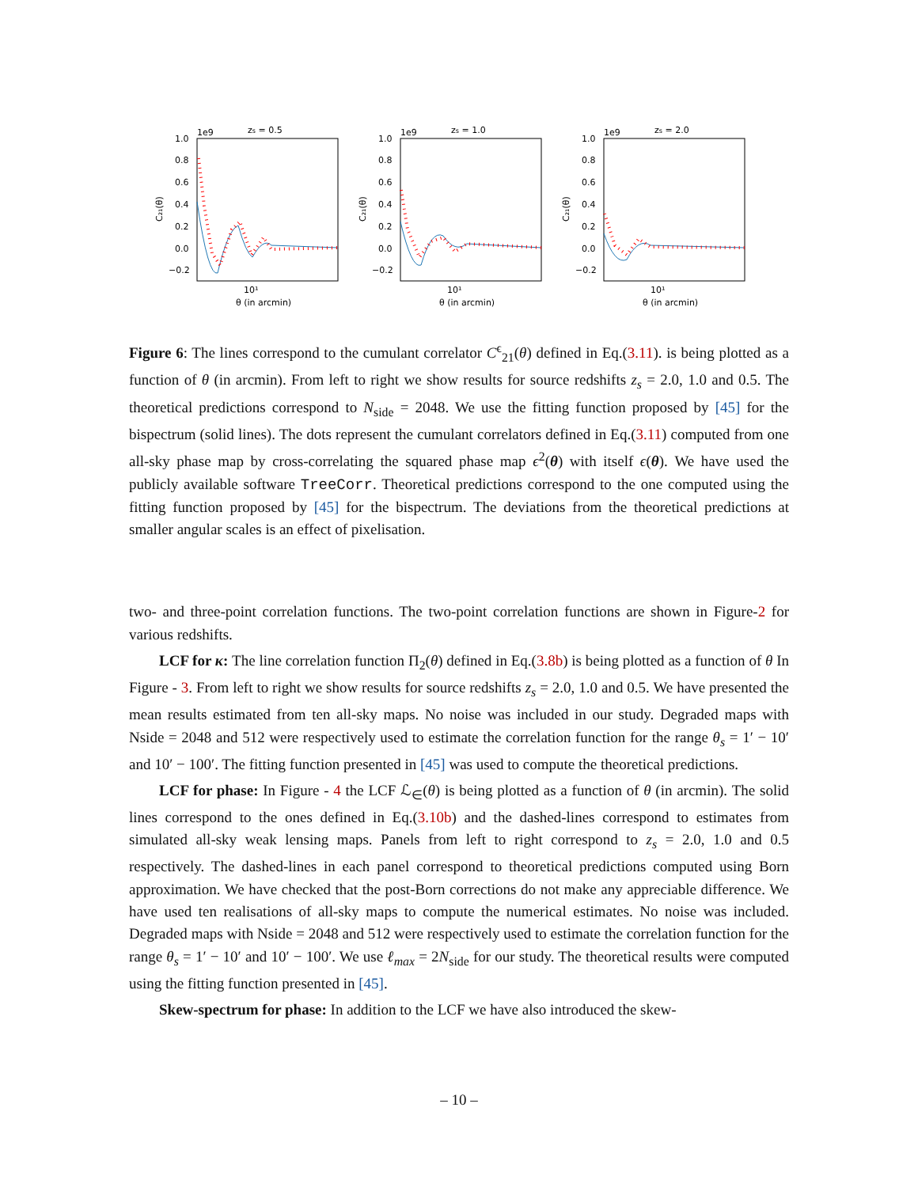zs = 0.5
1e9
1.0
0.8
0.6
0.4
0.2
0.0
−0.2
C₂₁(θ)
10¹
θ (in arcmin)
zs = 1.0
1e9
1.0
0.8
0.6
0.4
0.2
0.0
−0.2
C₂₁(θ)
10¹
θ (in arcmin)
zs = 2.0
1e9
1.0
0.8
0.6
0.4
0.2
0.0
−0.2
C₂₁(θ)
10¹
θ (in arcmin)
Figure 6: The lines correspond to the cumulant correlator C<sup>ϵ</sup><sub>21</sub>(θ) defined in Eq.(3.11). is being plotted as a function of θ (in arcmin). From left to right we show results for source redshifts z<sub>s</sub> = 2.0, 1.0 and 0.5. The theoretical predictions correspond to N<sub>side</sub> = 2048. We use the fitting function proposed by [45] for the bispectrum (solid lines). The dots represent the cumulant correlators defined in Eq.(3.11) computed from one all-sky phase map by cross-correlating the squared phase map ϵ<sup>2</sup>(θ) with itself ϵ(θ). We have used the publicly available software TreeCorr. Theoretical predictions correspond to the one computed using the fitting function proposed by [45] for the bispectrum. The deviations from the theoretical predictions at smaller angular scales is an effect of pixelisation.
two- and three-point correlation functions. The two-point correlation functions are shown in Figure-2 for various redshifts.
LCF for κ: The line correlation function Π<sub>2</sub>(θ) defined in Eq.(3.8b) is being plotted as a function of θ In Figure - 3. From left to right we show results for source redshifts z<sub>s</sub> = 2.0, 1.0 and 0.5. We have presented the mean results estimated from ten all-sky maps. No noise was included in our study. Degraded maps with Nside = 2048 and 512 were respectively used to estimate the correlation function for the range θ<sub>s</sub> = 1′ − 10′ and 10′ − 100′. The fitting function presented in [45] was used to compute the theoretical predictions.
LCF for phase: In Figure - 4 the LCF ℒ<sub>∈</sub>(θ) is being plotted as a function of θ (in arcmin). The solid lines correspond to the ones defined in Eq.(3.10b) and the dashed-lines correspond to estimates from simulated all-sky weak lensing maps. Panels from left to right correspond to z<sub>s</sub> = 2.0, 1.0 and 0.5 respectively. The dashed-lines in each panel correspond to theoretical predictions computed using Born approximation. We have checked that the post-Born corrections do not make any appreciable difference. We have used ten realisations of all-sky maps to compute the numerical estimates. No noise was included. Degraded maps with Nside = 2048 and 512 were respectively used to estimate the correlation function for the range θ<sub>s</sub> = 1′ − 10′ and 10′ − 100′. We use ℓ<sub>max</sub> = 2N<sub>side</sub> for our study. The theoretical results were computed using the fitting function presented in [45].
Skew-spectrum for phase: In addition to the LCF we have also introduced the skew-
– 10 –